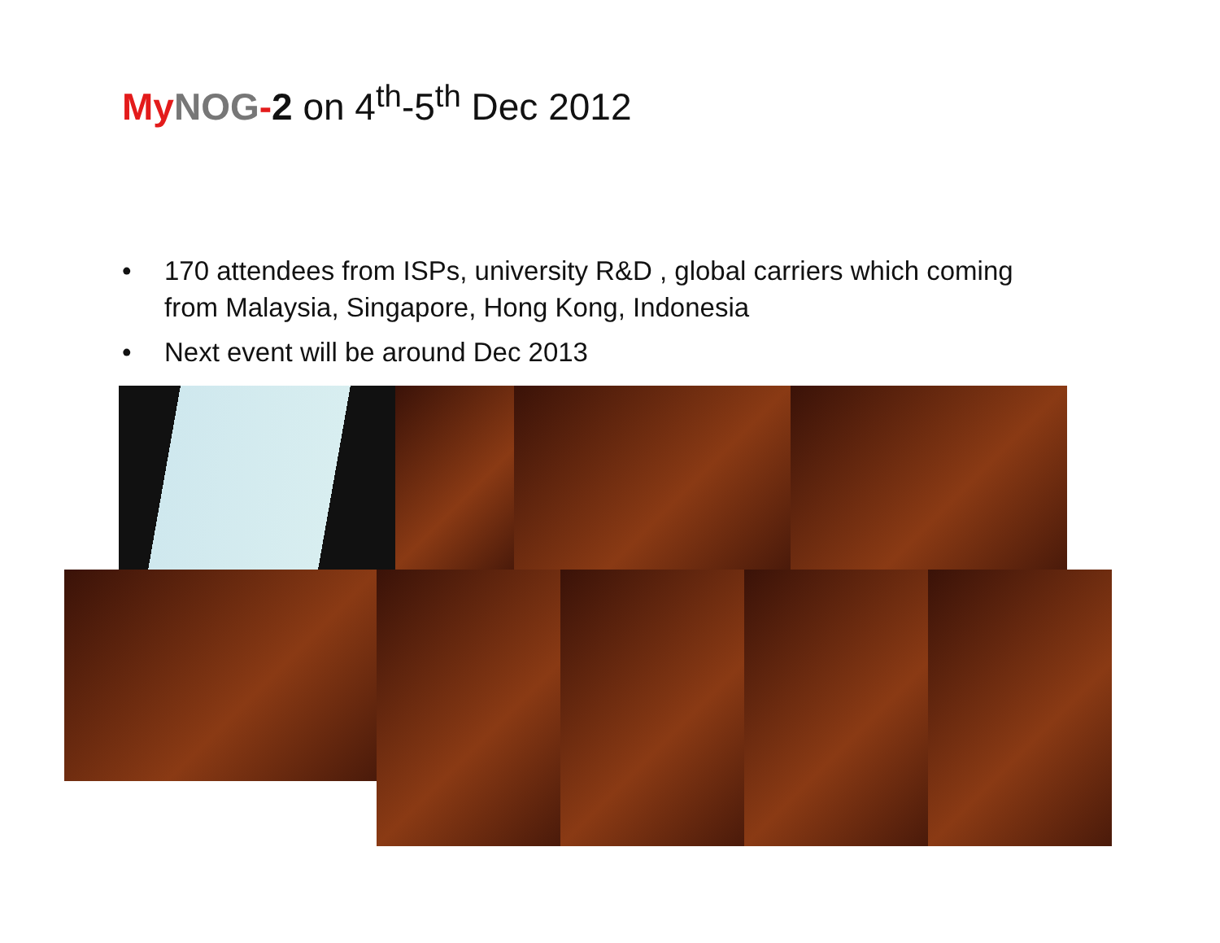My NOG-2 on 4<sup>th</sup>-5<sup>th</sup> Dec 2012
• 170 attendees from ISPs, university R&D , global carriers which coming from Malaysia, Singapore, Hong Kong, Indonesia
• Next event will be around Dec 2013